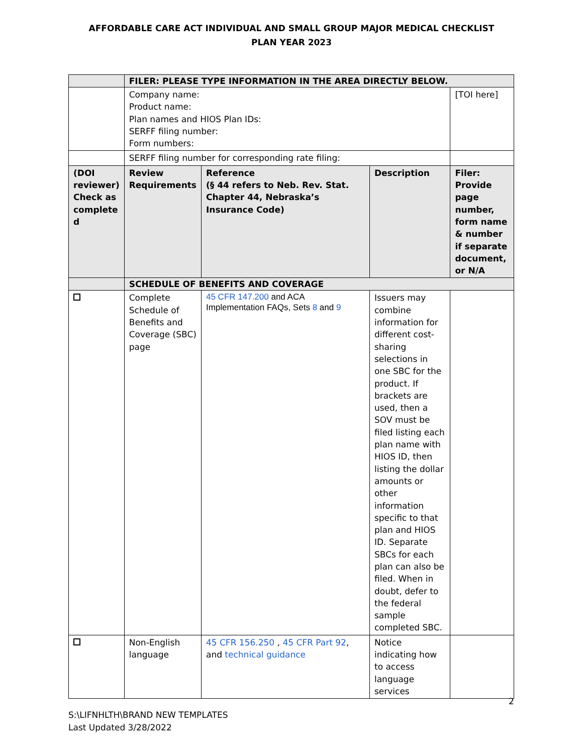AFFORDABLE CARE ACT INDIVIDUAL AND SMALL GROUP MAJOR MEDICAL CHECKLIST
PLAN YEAR 2023
| | FILER: PLEASE TYPE INFORMATION IN THE AREA DIRECTLY BELOW. | | | |
| | Company name: Product name: Plan names and HIOS Plan IDs: SERFF filing number: Form numbers: | | | [TOI here] |
| | SERFF filing number for corresponding rate filing: | | | |
| (DOI reviewer) Check as complete d | Review Requirements | Reference (§ 44 refers to Neb. Rev. Stat. Chapter 44, Nebraska’s Insurance Code) | Description | Filer: Provide page number, form name & number if separate document, or N/A |
| | SCHEDULE OF BENEFITS AND COVERAGE | | | |
| | Complete Schedule of Benefits and Coverage (SBC) page | 45 CFR 147.200 and ACA Implementation FAQs, Sets 8 and 9 | Issuers may combine information for different cost-sharing selections in one SBC for the product. If brackets are used, then a SOV must be filed listing each plan name with HIOS ID, then listing the dollar amounts or other information specific to that plan and HIOS ID. Separate SBCs for each plan can also be filed. When in doubt, defer to the federal sample completed SBC. | |
| | Non-English language | 45 CFR 156.250 , 45 CFR Part 92 , and technical guidance | Notice indicating how to access language services | |
2
S:\LIFNHLTH\BRAND NEW TEMPLATES
Last Updated 3/28/2022